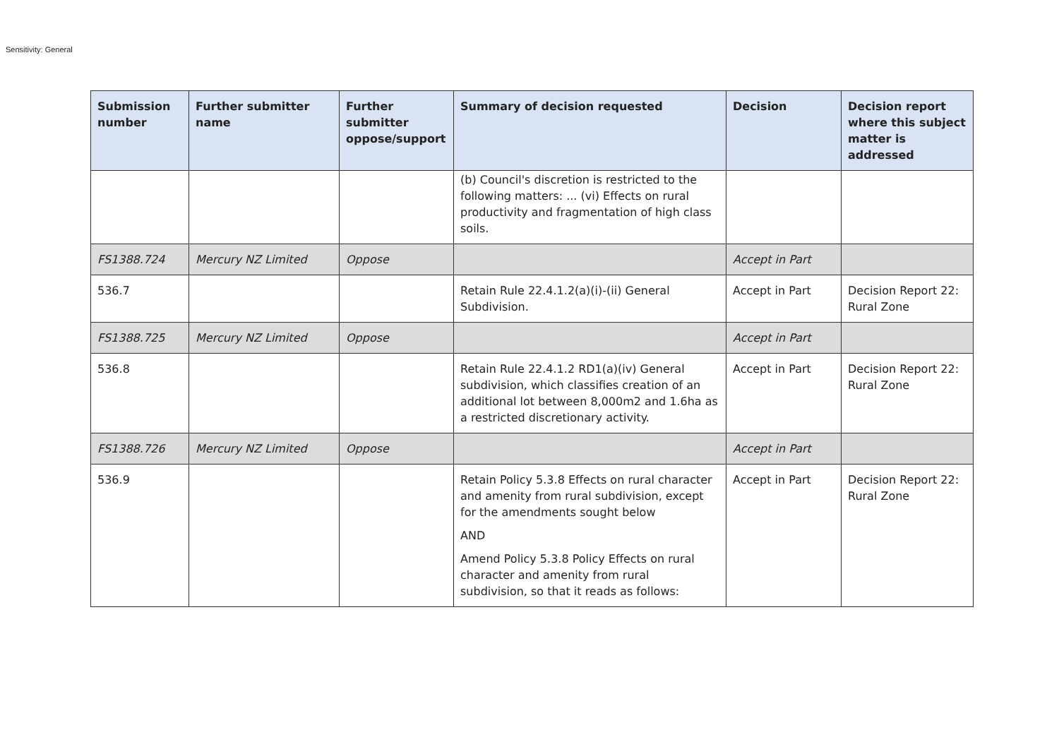Sensitivity: General
| Submission number | Further submitter name | Further submitter oppose/support | Summary of decision requested | Decision | Decision report where this subject matter is addressed |
| --- | --- | --- | --- | --- | --- |
| | | | (b) Council's discretion is restricted to the following matters: ... (vi) Effects on rural productivity and fragmentation of high class soils. | | |
| FS1388.724 | Mercury NZ Limited | Oppose | | Accept in Part | |
| 536.7 | | | Retain Rule 22.4.1.2(a)(i)-(ii) General Subdivision. | Accept in Part | Decision Report 22: Rural Zone |
| FS1388.725 | Mercury NZ Limited | Oppose | | Accept in Part | |
| 536.8 | | | Retain Rule 22.4.1.2 RD1(a)(iv) General subdivision, which classifies creation of an additional lot between 8,000m2 and 1.6ha as a restricted discretionary activity. | Accept in Part | Decision Report 22: Rural Zone |
| FS1388.726 | Mercury NZ Limited | Oppose | | Accept in Part | |
| 536.9 | | | Retain Policy 5.3.8 Effects on rural character and amenity from rural subdivision, except for the amendments sought below AND Amend Policy 5.3.8 Policy Effects on rural character and amenity from rural subdivision, so that it reads as follows: | Accept in Part | Decision Report 22: Rural Zone |